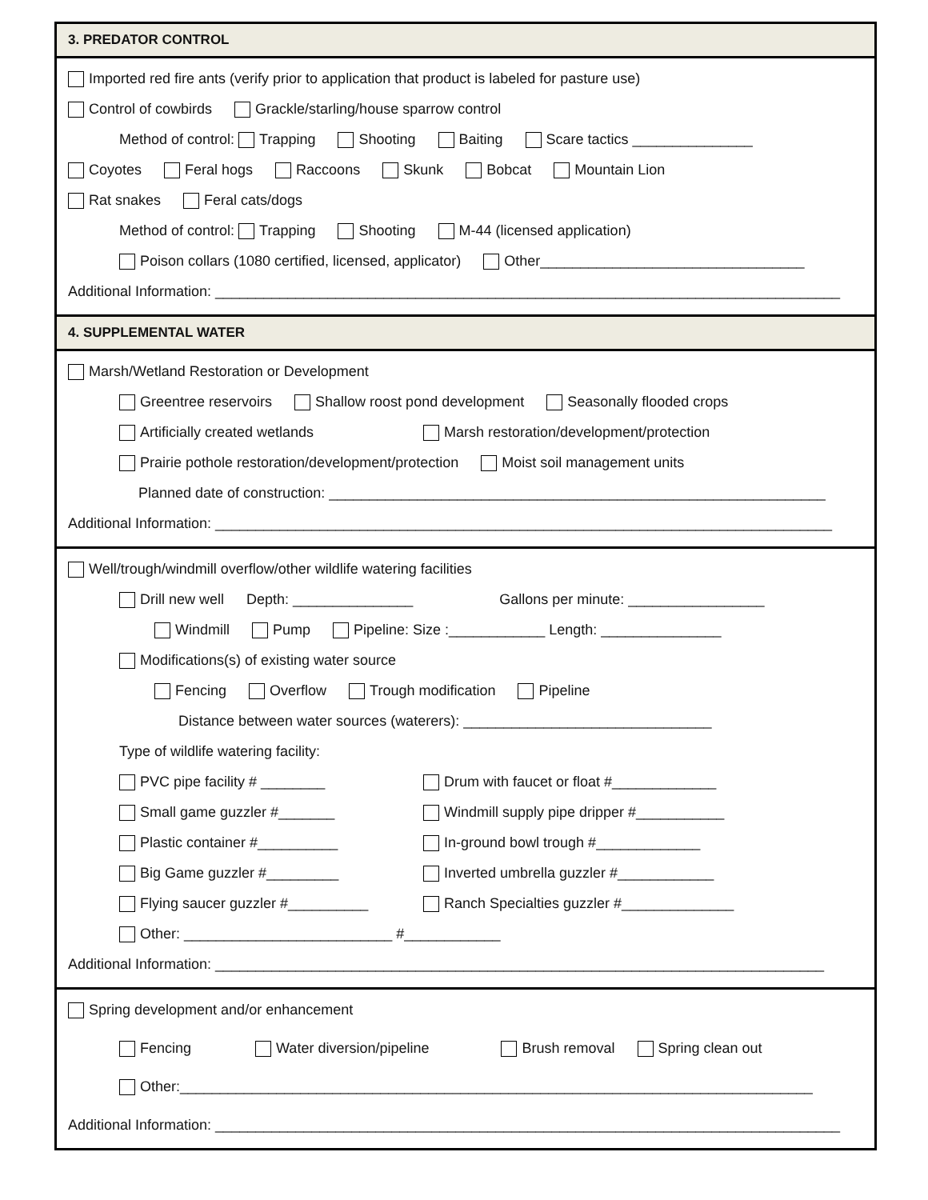3. PREDATOR CONTROL
Imported red fire ants (verify prior to application that product is labeled for pasture use)
Control of cowbirds Grackle/starling/house sparrow control
Method of control: Trapping Shooting Baiting Scare tactics _______________
Coyotes Feral hogs Raccoons Skunk Bobcat Mountain Lion
Rat snakes Feral cats/dogs
Method of control: Trapping Shooting M-44 (licensed application)
Poison collars (1080 certified, licensed, applicator) Other_________________________________
Additional Information: ______________________________________________________________________________
4. SUPPLEMENTAL WATER
Marsh/Wetland Restoration or Development
Greentree reservoirs Shallow roost pond development Seasonally flooded crops
Artificially created wetlands Marsh restoration/development/protection
Prairie pothole restoration/development/protection Moist soil management units
Planned date of construction: ______________________________________________________________
Additional Information: _____________________________________________________________________________
Well/trough/windmill overflow/other wildlife watering facilities
Drill new well Depth: _______________ Gallons per minute: _________________
Windmill Pump Pipeline: Size :____________ Length: _______________
Modifications(s) of existing water source
Fencing Overflow Trough modification Pipeline
Distance between water sources (waterers): _______________________________
Type of wildlife watering facility:
PVC pipe facility # ________ Drum with faucet or float #_____________
Small game guzzler #_______ Windmill supply pipe dripper #___________
Plastic container #__________ In-ground bowl trough #_____________
Big Game guzzler #_________ Inverted umbrella guzzler #____________
Flying saucer guzzler #__________ Ranch Specialties guzzler #______________
Other: __________________________ #____________
Additional Information: ____________________________________________________________________________
Spring development and/or enhancement
Fencing Water diversion/pipeline Brush removal Spring clean out
Other:_______________________________________________________________________________
Additional Information: ______________________________________________________________________________